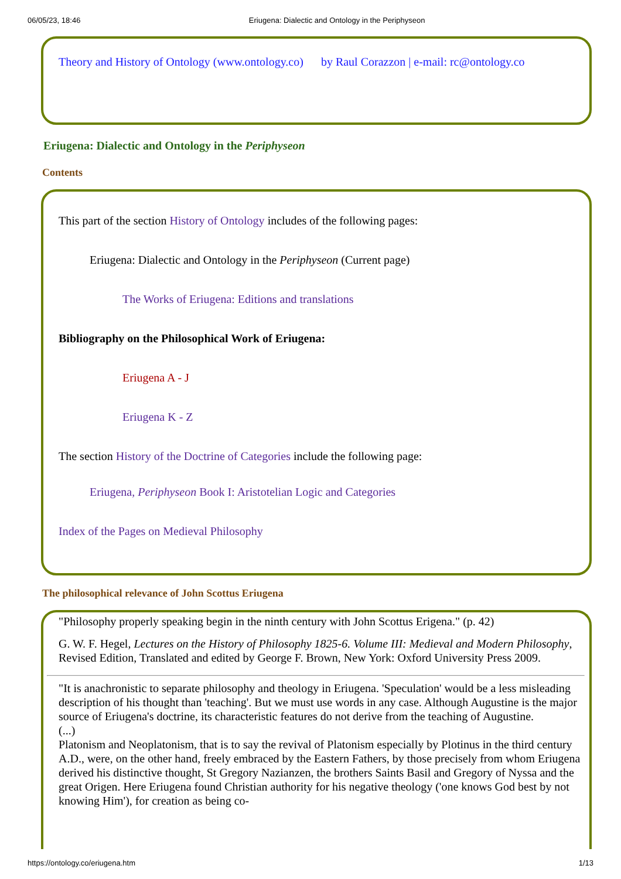06/05/23, 18:46 Eriugena: Dialectic and Ontology in the Periphyseon
Theory and History of Ontology (www.ontology.co) by Raul Corazzon | e-mail: rc@ontology.co
Eriugena: Dialectic and Ontology in the Periphyseon
Contents
This part of the section History of Ontology includes of the following pages:
Eriugena: Dialectic and Ontology in the Periphyseon (Current page)
The Works of Eriugena: Editions and translations
Bibliography on the Philosophical Work of Eriugena:
Eriugena A - J
Eriugena K - Z
The section History of the Doctrine of Categories include the following page:
Eriugena, Periphyseon Book I: Aristotelian Logic and Categories
Index of the Pages on Medieval Philosophy
The philosophical relevance of John Scottus Eriugena
"Philosophy properly speaking begin in the ninth century with John Scottus Erigena." (p. 42)
G. W. F. Hegel, Lectures on the History of Philosophy 1825-6. Volume III: Medieval and Modern Philosophy, Revised Edition, Translated and edited by George F. Brown, New York: Oxford University Press 2009.
"It is anachronistic to separate philosophy and theology in Eriugena. 'Speculation' would be a less misleading description of his thought than 'teaching'. But we must use words in any case. Although Augustine is the major source of Eriugena's doctrine, its characteristic features do not derive from the teaching of Augustine.
(...)
Platonism and Neoplatonism, that is to say the revival of Platonism especially by Plotinus in the third century A.D., were, on the other hand, freely embraced by the Eastern Fathers, by those precisely from whom Eriugena derived his distinctive thought, St Gregory Nazianzen, the brothers Saints Basil and Gregory of Nyssa and the great Origen. Here Eriugena found Christian authority for his negative theology ('one knows God best by not knowing Him'), for creation as being co-
https://ontology.co/eriugena.htm 1/13